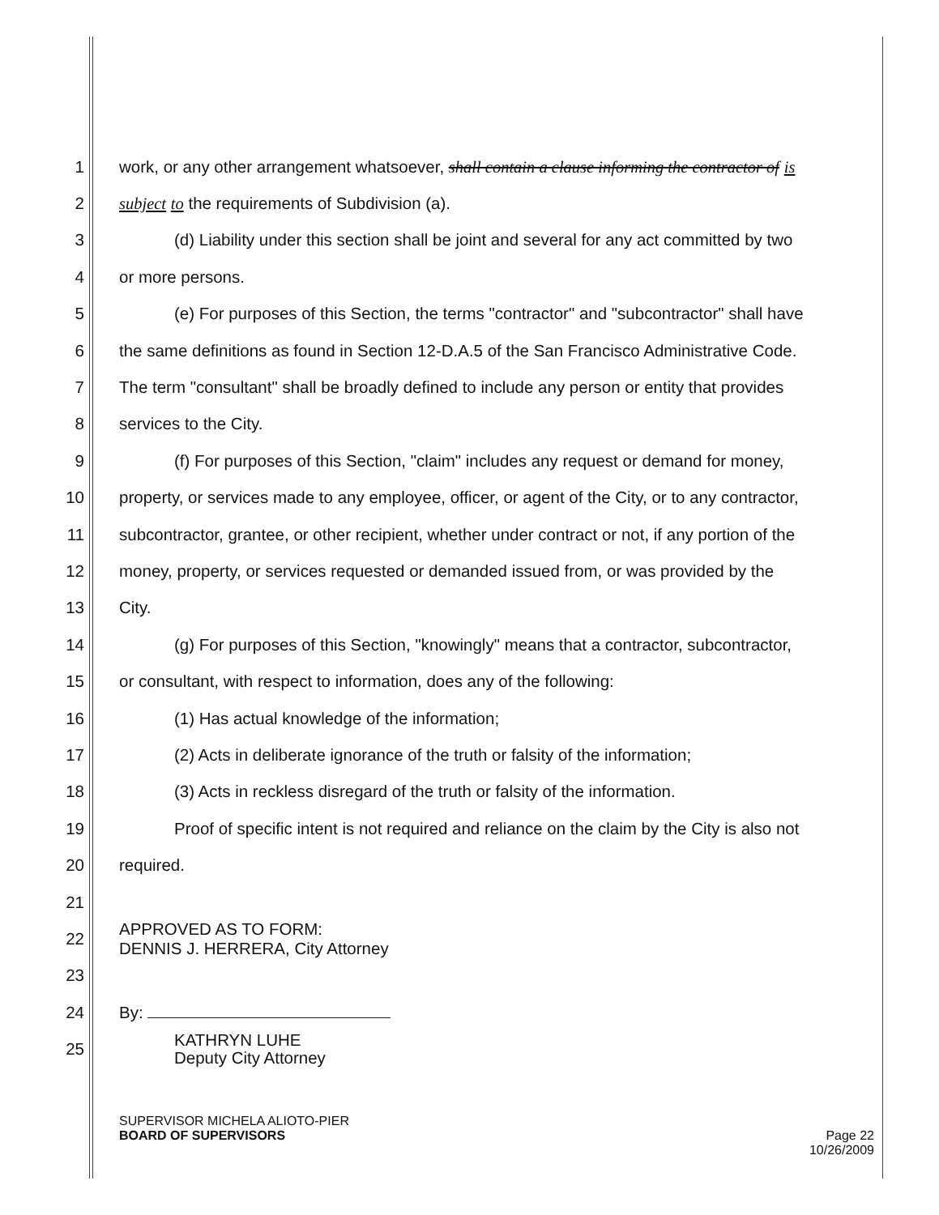1 work, or any other arrangement whatsoever, shall contain a clause informing the contractor of is
2 subject to the requirements of Subdivision (a).
3 (d) Liability under this section shall be joint and several for any act committed by two
4 or more persons.
5 (e) For purposes of this Section, the terms "contractor" and "subcontractor" shall have
6 the same definitions as found in Section 12-D.A.5 of the San Francisco Administrative Code.
7 The term "consultant" shall be broadly defined to include any person or entity that provides
8 services to the City.
9 (f) For purposes of this Section, "claim" includes any request or demand for money,
10 property, or services made to any employee, officer, or agent of the City, or to any contractor,
11 subcontractor, grantee, or other recipient, whether under contract or not, if any portion of the
12 money, property, or services requested or demanded issued from, or was provided by the
13 City.
14 (g) For purposes of this Section, "knowingly" means that a contractor, subcontractor,
15 or consultant, with respect to information, does any of the following:
16 (1) Has actual knowledge of the information;
17 (2) Acts in deliberate ignorance of the truth or falsity of the information;
18 (3) Acts in reckless disregard of the truth or falsity of the information.
19 Proof of specific intent is not required and reliance on the claim by the City is also not
20 required.
21
22
APPROVED AS TO FORM:
DENNIS J. HERRERA, City Attorney
23
24 By:
25
KATHRYN LUHE
Deputy City Attorney
SUPERVISOR MICHELA ALIOTO-PIER
BOARD OF SUPERVISORS Page 22
10/26/2009